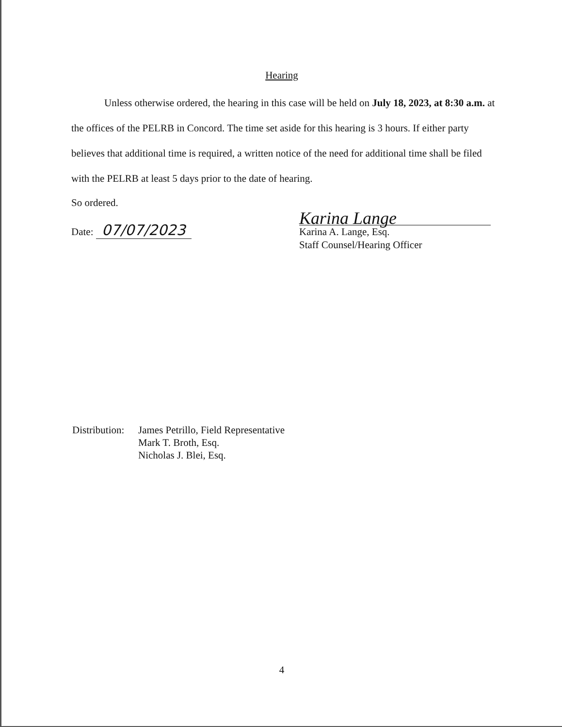Hearing
Unless otherwise ordered, the hearing in this case will be held on July 18, 2023, at 8:30 a.m. at the offices of the PELRB in Concord. The time set aside for this hearing is 3 hours. If either party believes that additional time is required, a written notice of the need for additional time shall be filed with the PELRB at least 5 days prior to the date of hearing.
So ordered.
Date: 07/07/2023
Karina Lange
Karina A. Lange, Esq.
Staff Counsel/Hearing Officer
Distribution:
James Petrillo, Field Representative
Mark T. Broth, Esq.
Nicholas J. Blei, Esq.
4